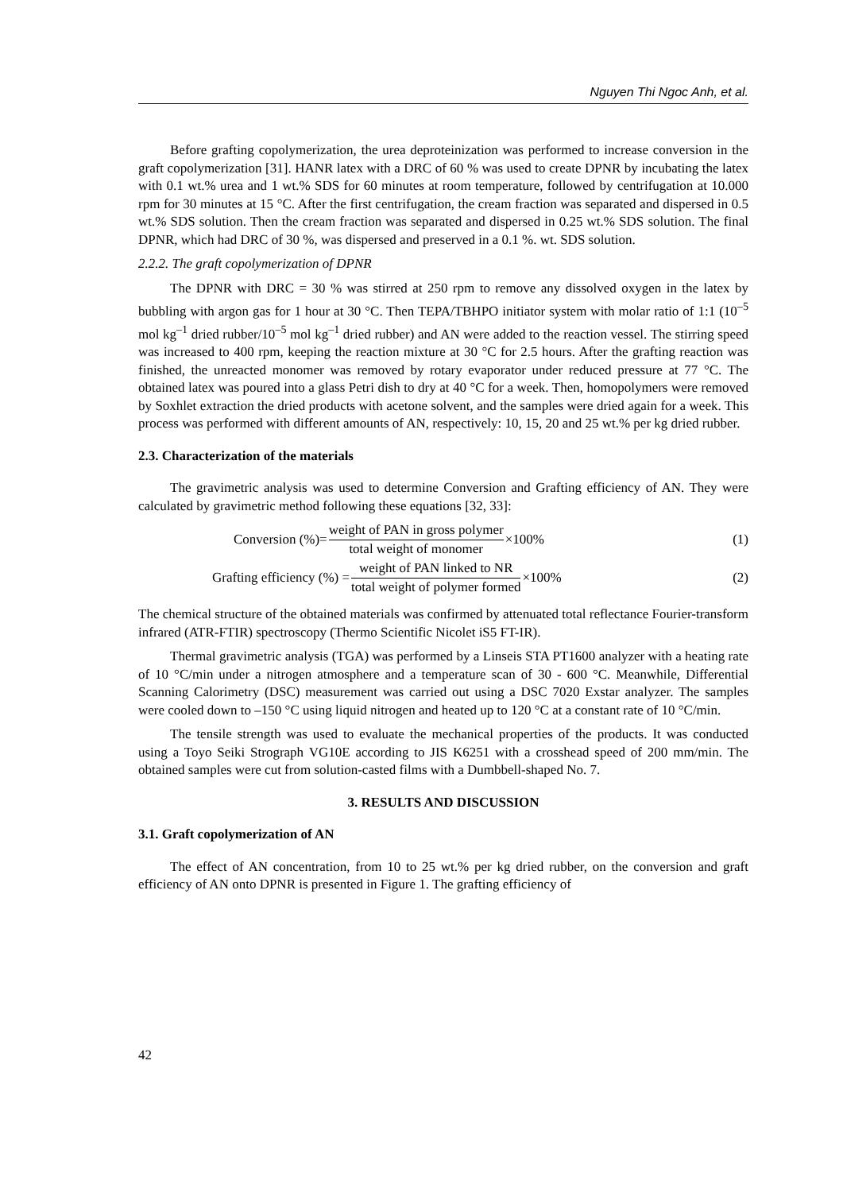Nguyen Thi Ngoc Anh, et al.
Before grafting copolymerization, the urea deproteinization was performed to increase conversion in the graft copolymerization [31]. HANR latex with a DRC of 60 % was used to create DPNR by incubating the latex with 0.1 wt.% urea and 1 wt.% SDS for 60 minutes at room temperature, followed by centrifugation at 10.000 rpm for 30 minutes at 15 °C. After the first centrifugation, the cream fraction was separated and dispersed in 0.5 wt.% SDS solution. Then the cream fraction was separated and dispersed in 0.25 wt.% SDS solution. The final DPNR, which had DRC of 30 %, was dispersed and preserved in a 0.1 %. wt. SDS solution.
2.2.2. The graft copolymerization of DPNR
The DPNR with DRC = 30 % was stirred at 250 rpm to remove any dissolved oxygen in the latex by bubbling with argon gas for 1 hour at 30 °C. Then TEPA/TBHPO initiator system with molar ratio of 1:1 (10<sup>–5</sup> mol kg<sup>–1</sup> dried rubber/10<sup>–5</sup> mol kg<sup>–1</sup> dried rubber) and AN were added to the reaction vessel. The stirring speed was increased to 400 rpm, keeping the reaction mixture at 30 °C for 2.5 hours. After the grafting reaction was finished, the unreacted monomer was removed by rotary evaporator under reduced pressure at 77 °C. The obtained latex was poured into a glass Petri dish to dry at 40 °C for a week. Then, homopolymers were removed by Soxhlet extraction the dried products with acetone solvent, and the samples were dried again for a week. This process was performed with different amounts of AN, respectively: 10, 15, 20 and 25 wt.% per kg dried rubber.
2.3. Characterization of the materials
The gravimetric analysis was used to determine Conversion and Grafting efficiency of AN. They were calculated by gravimetric method following these equations [32, 33]:
Conversion (%)= weight of PAN in gross polymer total weight of monomer ×100% (1)
Grafting efficiency (%) = weight of PAN linked to NR total weight of polymer formed ×100% (2)
The chemical structure of the obtained materials was confirmed by attenuated total reflectance Fourier-transform infrared (ATR-FTIR) spectroscopy (Thermo Scientific Nicolet iS5 FT-IR).
Thermal gravimetric analysis (TGA) was performed by a Linseis STA PT1600 analyzer with a heating rate of 10 °C/min under a nitrogen atmosphere and a temperature scan of 30 - 600 °C. Meanwhile, Differential Scanning Calorimetry (DSC) measurement was carried out using a DSC 7020 Exstar analyzer. The samples were cooled down to –150 °C using liquid nitrogen and heated up to 120 °C at a constant rate of 10 °C/min.
The tensile strength was used to evaluate the mechanical properties of the products. It was conducted using a Toyo Seiki Strograph VG10E according to JIS K6251 with a crosshead speed of 200 mm/min. The obtained samples were cut from solution-casted films with a Dumbbell-shaped No. 7.
3. RESULTS AND DISCUSSION
3.1. Graft copolymerization of AN
The effect of AN concentration, from 10 to 25 wt.% per kg dried rubber, on the conversion and graft efficiency of AN onto DPNR is presented in Figure 1. The grafting efficiency of
42